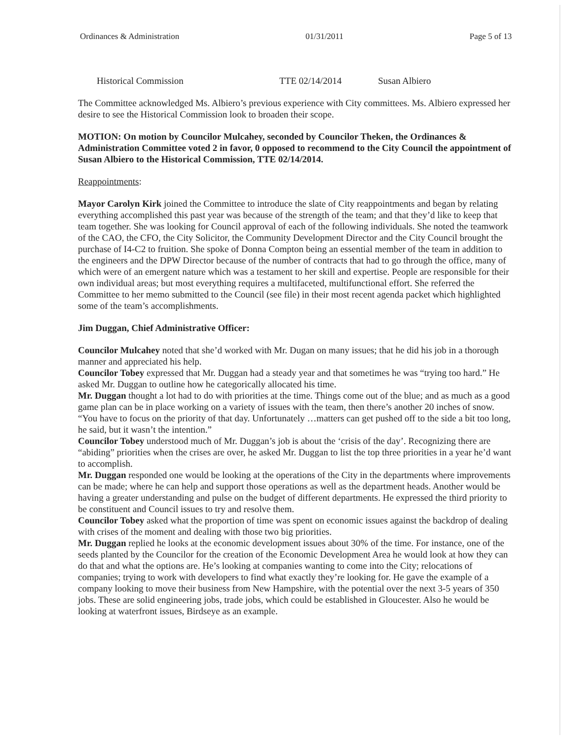Ordinances & Administration 01/31/2011 Page 5 of 13
Historical Commission TTE 02/14/2014 Susan Albiero
The Committee acknowledged Ms. Albiero’s previous experience with City committees. Ms. Albiero expressed her desire to see the Historical Commission look to broaden their scope.
MOTION: On motion by Councilor Mulcahey, seconded by Councilor Theken, the Ordinances & Administration Committee voted 2 in favor, 0 opposed to recommend to the City Council the appointment of Susan Albiero to the Historical Commission, TTE 02/14/2014.
Reappointments:
Mayor Carolyn Kirk joined the Committee to introduce the slate of City reappointments and began by relating everything accomplished this past year was because of the strength of the team; and that they’d like to keep that team together. She was looking for Council approval of each of the following individuals. She noted the teamwork of the CAO, the CFO, the City Solicitor, the Community Development Director and the City Council brought the purchase of I4-C2 to fruition. She spoke of Donna Compton being an essential member of the team in addition to the engineers and the DPW Director because of the number of contracts that had to go through the office, many of which were of an emergent nature which was a testament to her skill and expertise. People are responsible for their own individual areas; but most everything requires a multifaceted, multifunctional effort. She referred the Committee to her memo submitted to the Council (see file) in their most recent agenda packet which highlighted some of the team’s accomplishments.
Jim Duggan, Chief Administrative Officer:
Councilor Mulcahey noted that she’d worked with Mr. Dugan on many issues; that he did his job in a thorough manner and appreciated his help.
Councilor Tobey expressed that Mr. Duggan had a steady year and that sometimes he was “trying too hard.” He asked Mr. Duggan to outline how he categorically allocated his time.
Mr. Duggan thought a lot had to do with priorities at the time. Things come out of the blue; and as much as a good game plan can be in place working on a variety of issues with the team, then there’s another 20 inches of snow. “You have to focus on the priority of that day. Unfortunately …matters can get pushed off to the side a bit too long, he said, but it wasn’t the intention.”
Councilor Tobey understood much of Mr. Duggan’s job is about the ‘crisis of the day’. Recognizing there are “abiding” priorities when the crises are over, he asked Mr. Duggan to list the top three priorities in a year he’d want to accomplish.
Mr. Duggan responded one would be looking at the operations of the City in the departments where improvements can be made; where he can help and support those operations as well as the department heads. Another would be having a greater understanding and pulse on the budget of different departments. He expressed the third priority to be constituent and Council issues to try and resolve them.
Councilor Tobey asked what the proportion of time was spent on economic issues against the backdrop of dealing with crises of the moment and dealing with those two big priorities.
Mr. Duggan replied he looks at the economic development issues about 30% of the time. For instance, one of the seeds planted by the Councilor for the creation of the Economic Development Area he would look at how they can do that and what the options are. He’s looking at companies wanting to come into the City; relocations of companies; trying to work with developers to find what exactly they’re looking for. He gave the example of a company looking to move their business from New Hampshire, with the potential over the next 3-5 years of 350 jobs. These are solid engineering jobs, trade jobs, which could be established in Gloucester. Also he would be looking at waterfront issues, Birdseye as an example.